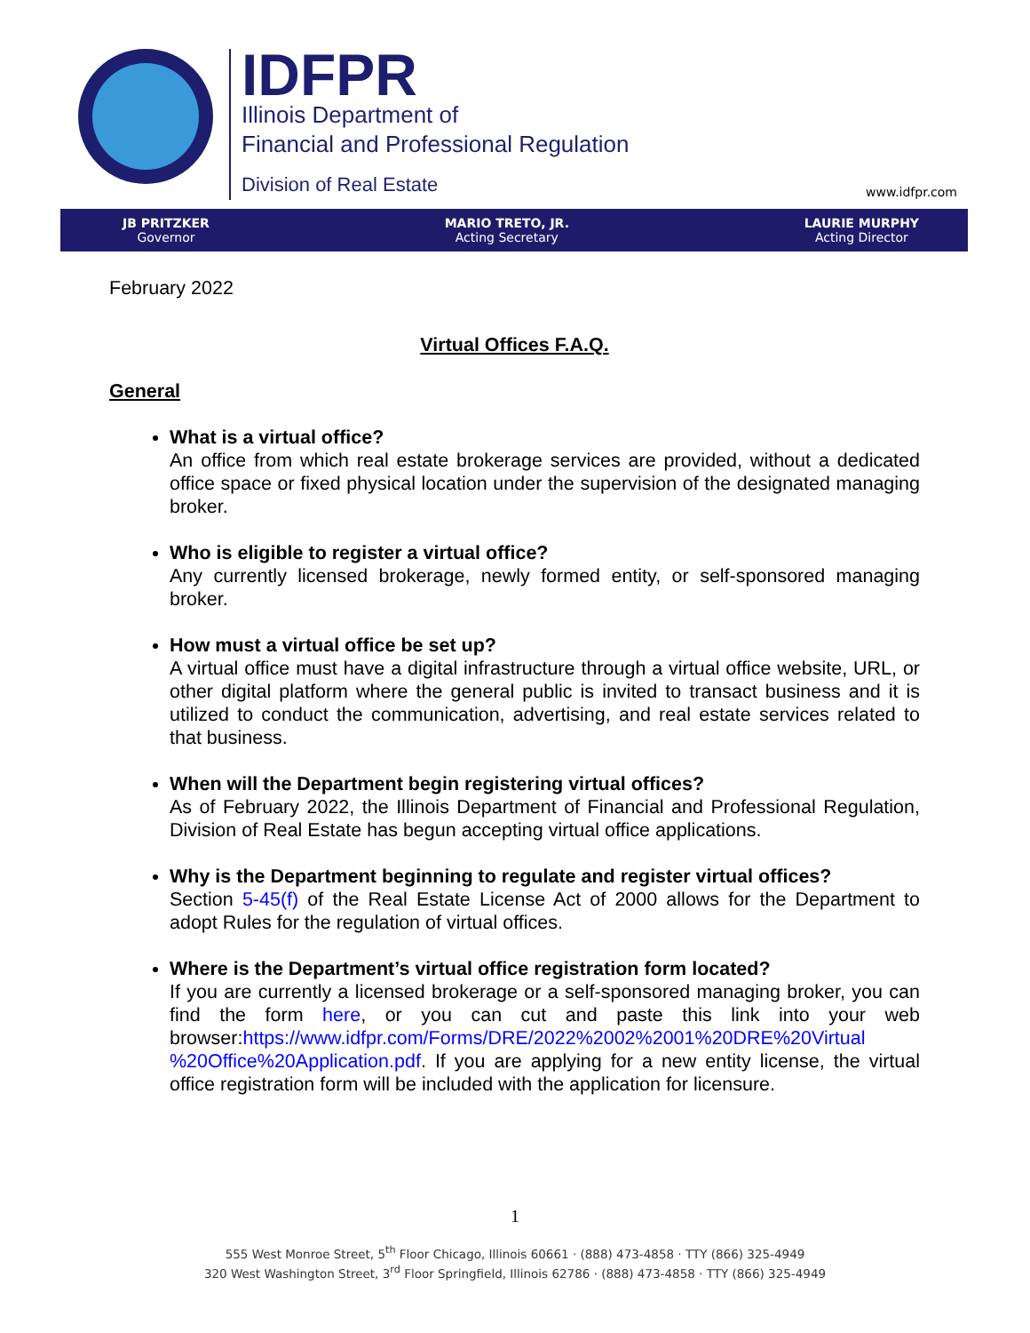IDFPR
Illinois Department of
Financial and Professional Regulation
Division of Real Estate
www.idfpr.com
JB PRITZKER
Governor
MARIO TRETO, JR.
Acting Secretary
LAURIE MURPHY
Acting Director
February 2022
Virtual Offices F.A.Q.
General
What is a virtual office?
An office from which real estate brokerage services are provided, without a dedicated office space or fixed physical location under the supervision of the designated managing broker.
Who is eligible to register a virtual office?
Any currently licensed brokerage, newly formed entity, or self-sponsored managing broker.
How must a virtual office be set up?
A virtual office must have a digital infrastructure through a virtual office website, URL, or other digital platform where the general public is invited to transact business and it is utilized to conduct the communication, advertising, and real estate services related to that business.
When will the Department begin registering virtual offices?
As of February 2022, the Illinois Department of Financial and Professional Regulation, Division of Real Estate has begun accepting virtual office applications.
Why is the Department beginning to regulate and register virtual offices?
Section 5-45(f) of the Real Estate License Act of 2000 allows for the Department to adopt Rules for the regulation of virtual offices.
Where is the Department’s virtual office registration form located?
If you are currently a licensed brokerage or a self-sponsored managing broker, you can find the form here, or you can cut and paste this link into your web browser:https://www.idfpr.com/Forms/DRE/2022%2002%2001%20DRE%20Virtual %20Office%20Application.pdf. If you are applying for a new entity license, the virtual office registration form will be included with the application for licensure.
1
555 West Monroe Street, 5<sup>th</sup> Floor Chicago, Illinois 60661 · (888) 473-4858 · TTY (866) 325-4949
320 West Washington Street, 3<sup>rd</sup> Floor Springfield, Illinois 62786 · (888) 473-4858 · TTY (866) 325-4949